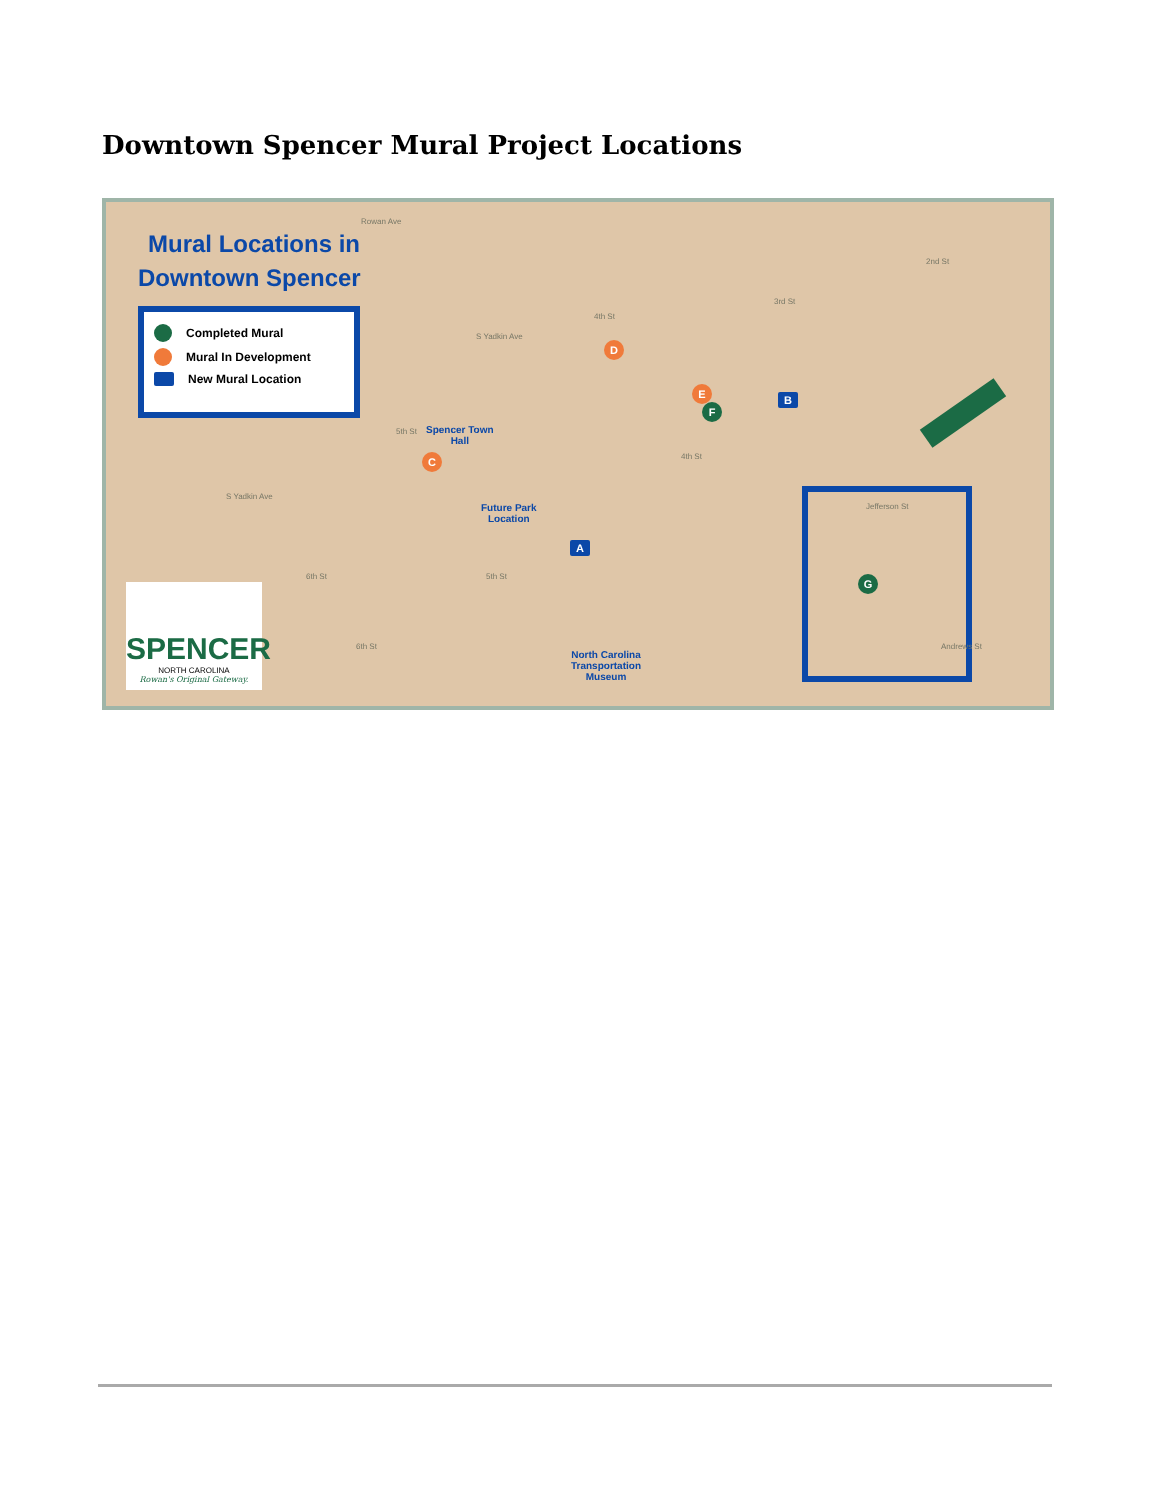Downtown Spencer Mural Project Locations
Mural Locations in
Downtown Spencer
Completed Mural
Mural In Development
New Mural Location
S Yadkin Ave
S Yadkin Ave
4th St
3rd St
2nd St
5th St
5th St
6th St
4th St
6th St
Rowan Ave
Spencer Town
Hall
Future Park
Location
North Carolina
Transportation
Museum
D
E
F
C
A
B
G
Jefferson St
Andrews St
SPENCER
NORTH CAROLINA
Rowan's Original Gateway.